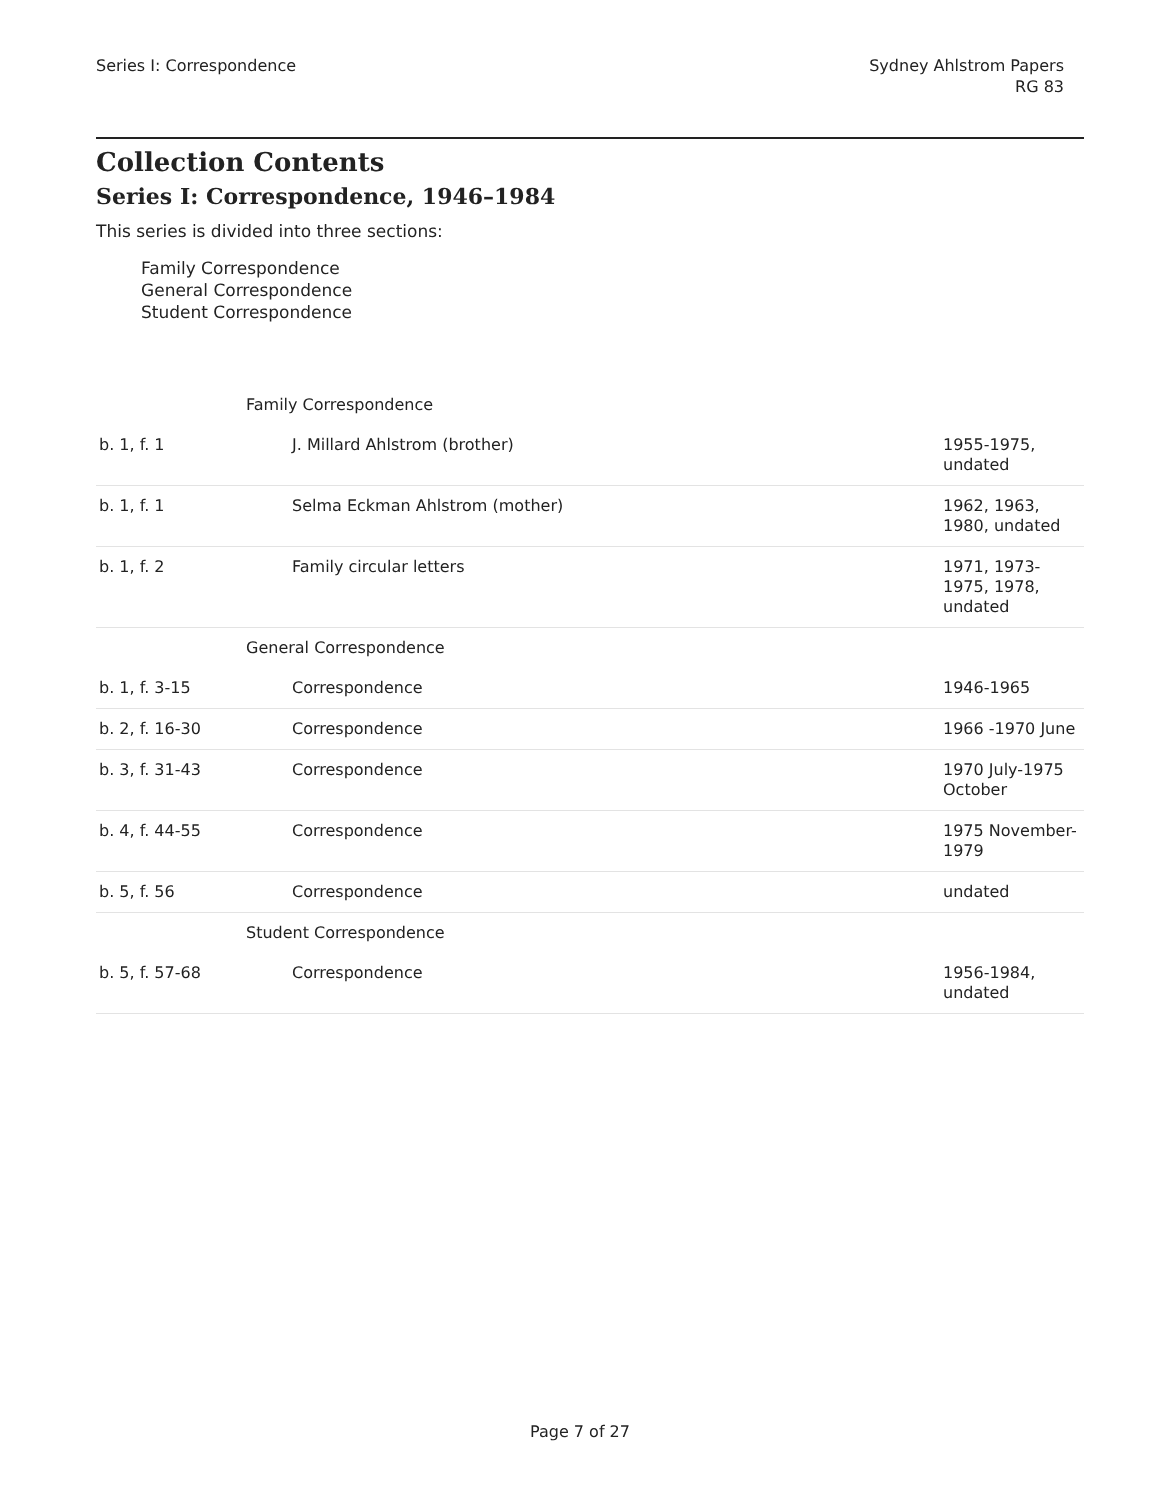Series I: Correspondence Sydney Ahlstrom Papers
RG 83
Collection Contents
Series I: Correspondence, 1946–1984
This series is divided into three sections:
Family Correspondence
General Correspondence
Student Correspondence
| Family Correspondence | | |
| b. 1, f. 1 | J. Millard Ahlstrom (brother) | 1955-1975, undated |
| b. 1, f. 1 | Selma Eckman Ahlstrom (mother) | 1962, 1963, 1980, undated |
| b. 1, f. 2 | Family circular letters | 1971, 1973-1975, 1978, undated |
| General Correspondence | | |
| b. 1, f. 3-15 | Correspondence | 1946-1965 |
| b. 2, f. 16-30 | Correspondence | 1966 -1970 June |
| b. 3, f. 31-43 | Correspondence | 1970 July-1975 October |
| b. 4, f. 44-55 | Correspondence | 1975 November-1979 |
| b. 5, f. 56 | Correspondence | undated |
| Student Correspondence | | |
| b. 5, f. 57-68 | Correspondence | 1956-1984, undated |
Page 7 of 27